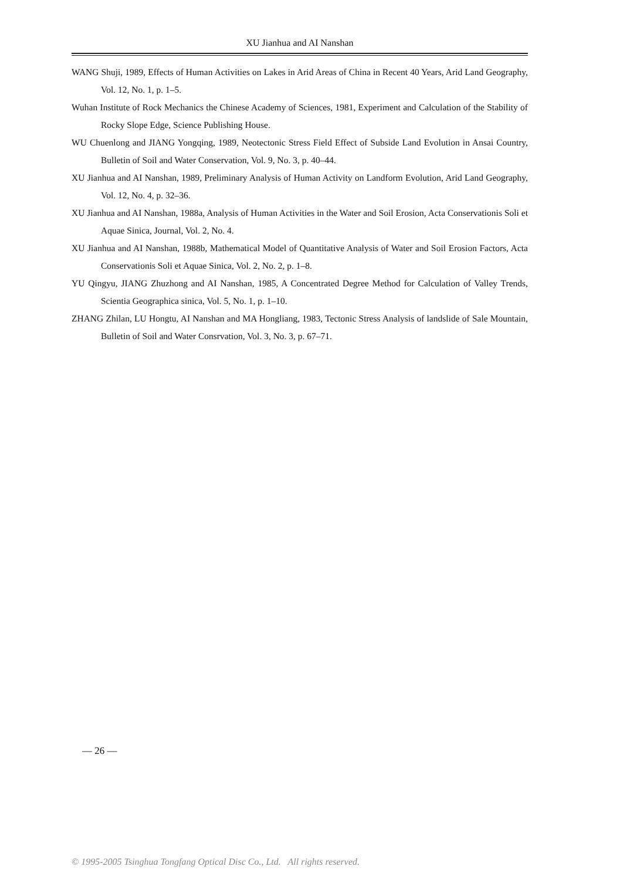XU Jianhua and AI Nanshan
WANG Shuji, 1989, Effects of Human Activities on Lakes in Arid Areas of China in Recent 40 Years, Arid Land Geography, Vol. 12, No. 1, p. 1–5.
Wuhan Institute of Rock Mechanics the Chinese Academy of Sciences, 1981, Experiment and Calculation of the Stability of Rocky Slope Edge, Science Publishing House.
WU Chuenlong and JIANG Yongqing, 1989, Neotectonic Stress Field Effect of Subside Land Evolution in Ansai Country, Bulletin of Soil and Water Conservation, Vol. 9, No. 3, p. 40–44.
XU Jianhua and AI Nanshan, 1989, Preliminary Analysis of Human Activity on Landform Evolution, Arid Land Geography, Vol. 12, No. 4, p. 32–36.
XU Jianhua and AI Nanshan, 1988a, Analysis of Human Activities in the Water and Soil Erosion, Acta Conservationis Soli et Aquae Sinica, Journal, Vol. 2, No. 4.
XU Jianhua and AI Nanshan, 1988b, Mathematical Model of Quantitative Analysis of Water and Soil Erosion Factors, Acta Conservationis Soli et Aquae Sinica, Vol. 2, No. 2, p. 1–8.
YU Qingyu, JIANG Zhuzhong and AI Nanshan, 1985, A Concentrated Degree Method for Calculation of Valley Trends, Scientia Geographica sinica, Vol. 5, No. 1, p. 1–10.
ZHANG Zhilan, LU Hongtu, AI Nanshan and MA Hongliang, 1983, Tectonic Stress Analysis of landslide of Sale Mountain, Bulletin of Soil and Water Consrvation, Vol. 3, No. 3, p. 67–71.
— 26 —
© 1995-2005 Tsinghua Tongfang Optical Disc Co., Ltd. All rights reserved.